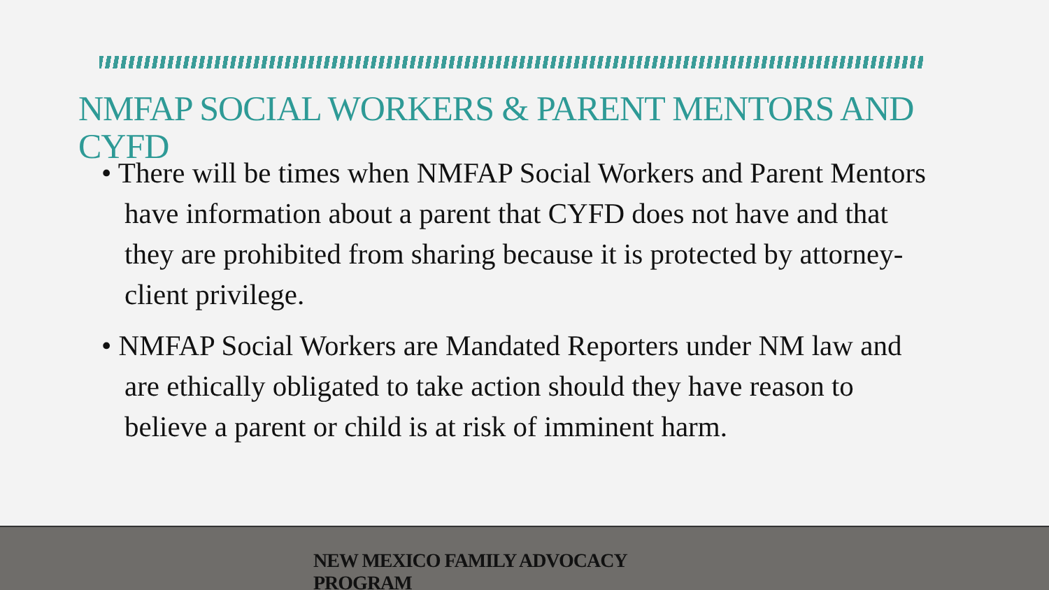NMFAP SOCIAL WORKERS & PARENT MENTORS AND CYFD
• There will be times when NMFAP Social Workers and Parent Mentors have information about a parent that CYFD does not have and that they are prohibited from sharing because it is protected by attorney-client privilege.
• NMFAP Social Workers are Mandated Reporters under NM law and are ethically obligated to take action should they have reason to believe a parent or child is at risk of imminent harm.
NEW MEXICO FAMILY ADVOCACY PROGRAM